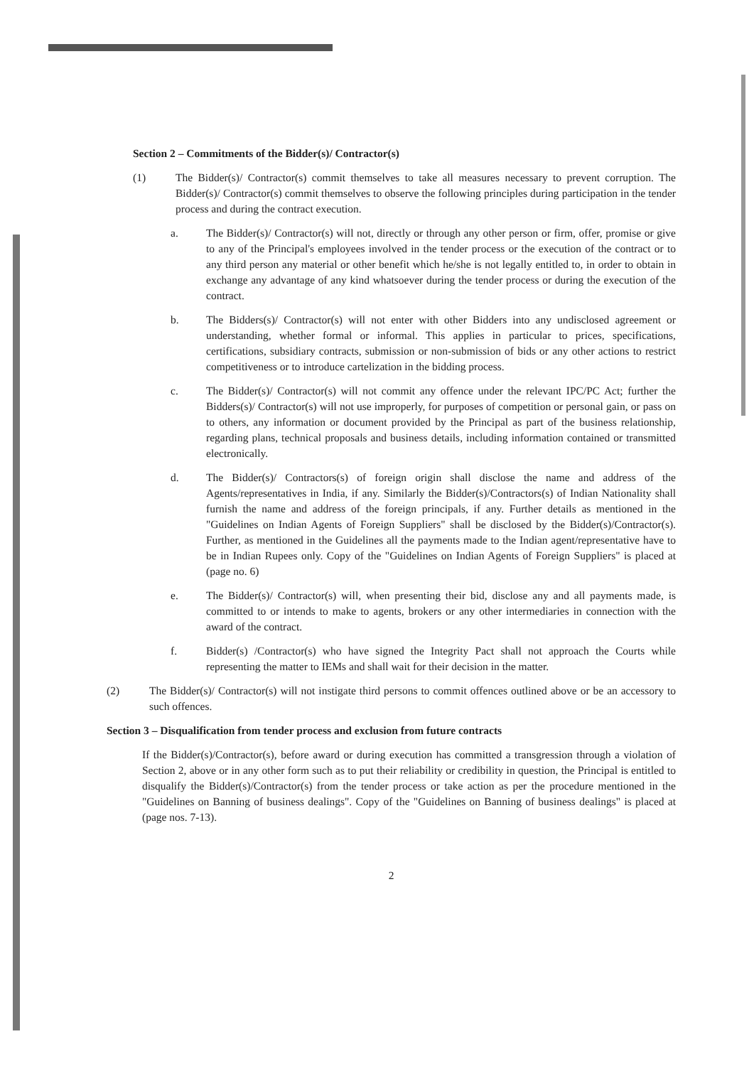Section 2 – Commitments of the Bidder(s)/ Contractor(s)
(1) The Bidder(s)/ Contractor(s) commit themselves to take all measures necessary to prevent corruption. The Bidder(s)/ Contractor(s) commit themselves to observe the following principles during participation in the tender process and during the contract execution.
a. The Bidder(s)/ Contractor(s) will not, directly or through any other person or firm, offer, promise or give to any of the Principal's employees involved in the tender process or the execution of the contract or to any third person any material or other benefit which he/she is not legally entitled to, in order to obtain in exchange any advantage of any kind whatsoever during the tender process or during the execution of the contract.
b. The Bidders(s)/ Contractor(s) will not enter with other Bidders into any undisclosed agreement or understanding, whether formal or informal. This applies in particular to prices, specifications, certifications, subsidiary contracts, submission or non-submission of bids or any other actions to restrict competitiveness or to introduce cartelization in the bidding process.
c. The Bidder(s)/ Contractor(s) will not commit any offence under the relevant IPC/PC Act; further the Bidders(s)/ Contractor(s) will not use improperly, for purposes of competition or personal gain, or pass on to others, any information or document provided by the Principal as part of the business relationship, regarding plans, technical proposals and business details, including information contained or transmitted electronically.
d. The Bidder(s)/ Contractors(s) of foreign origin shall disclose the name and address of the Agents/representatives in India, if any. Similarly the Bidder(s)/Contractors(s) of Indian Nationality shall furnish the name and address of the foreign principals, if any. Further details as mentioned in the "Guidelines on Indian Agents of Foreign Suppliers" shall be disclosed by the Bidder(s)/Contractor(s). Further, as mentioned in the Guidelines all the payments made to the Indian agent/representative have to be in Indian Rupees only. Copy of the "Guidelines on Indian Agents of Foreign Suppliers" is placed at (page no. 6)
e. The Bidder(s)/ Contractor(s) will, when presenting their bid, disclose any and all payments made, is committed to or intends to make to agents, brokers or any other intermediaries in connection with the award of the contract.
f. Bidder(s) /Contractor(s) who have signed the Integrity Pact shall not approach the Courts while representing the matter to IEMs and shall wait for their decision in the matter.
(2) The Bidder(s)/ Contractor(s) will not instigate third persons to commit offences outlined above or be an accessory to such offences.
Section 3 – Disqualification from tender process and exclusion from future contracts
If the Bidder(s)/Contractor(s), before award or during execution has committed a transgression through a violation of Section 2, above or in any other form such as to put their reliability or credibility in question, the Principal is entitled to disqualify the Bidder(s)/Contractor(s) from the tender process or take action as per the procedure mentioned in the "Guidelines on Banning of business dealings". Copy of the "Guidelines on Banning of business dealings" is placed at (page nos. 7-13).
2